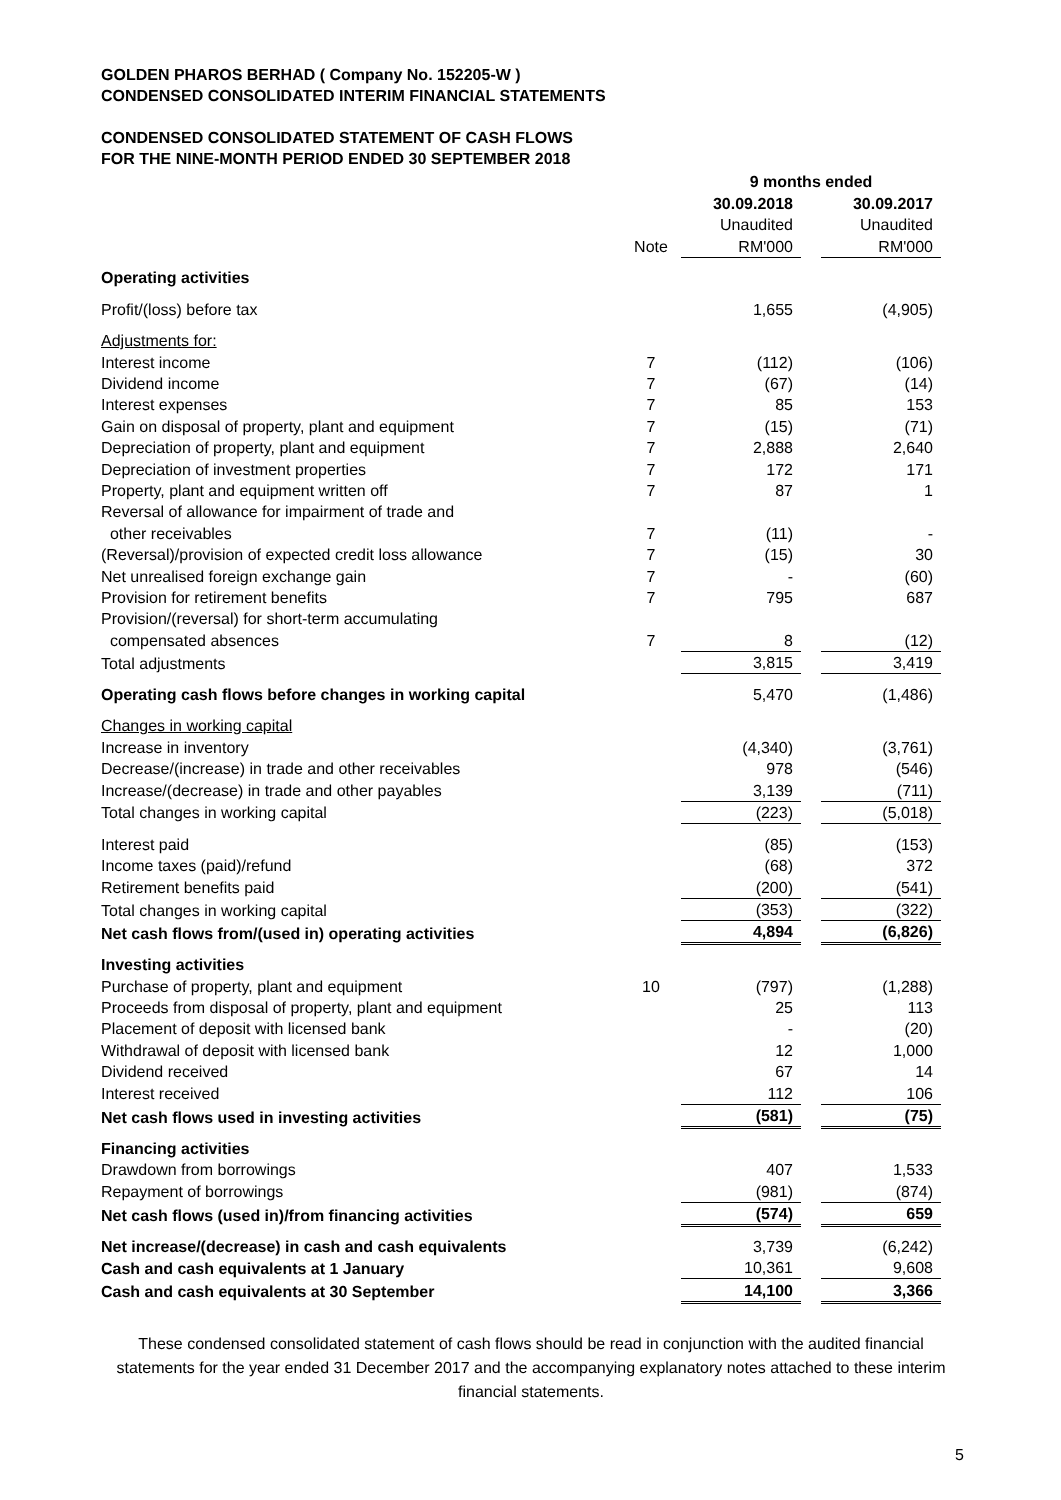GOLDEN PHAROS BERHAD ( Company No. 152205-W )
CONDENSED CONSOLIDATED INTERIM FINANCIAL STATEMENTS
CONDENSED CONSOLIDATED STATEMENT OF CASH FLOWS
FOR THE NINE-MONTH PERIOD ENDED 30 SEPTEMBER 2018
| | | 9 months ended | | |
| | | 30.09.2018 | | 30.09.2017 |
| | | Unaudited | | Unaudited |
| | Note | RM'000 | | RM'000 |
| Operating activities | | | | |
| Profit/(loss) before tax | | 1,655 | | (4,905) |
| Adjustments for: | | | | |
| Interest income | 7 | (112) | | (106) |
| Dividend income | 7 | (67) | | (14) |
| Interest expenses | 7 | 85 | | 153 |
| Gain on disposal of property, plant and equipment | 7 | (15) | | (71) |
| Depreciation of property, plant and equipment | 7 | 2,888 | | 2,640 |
| Depreciation of investment properties | 7 | 172 | | 171 |
| Property, plant and equipment written off | 7 | 87 | | 1 |
| Reversal of allowance for impairment of trade and | | | | |
| other receivables | 7 | (11) | | - |
| (Reversal)/provision of expected credit loss allowance | 7 | (15) | | 30 |
| Net unrealised foreign exchange gain | 7 | - | | (60) |
| Provision for retirement benefits | 7 | 795 | | 687 |
| Provision/(reversal) for short-term accumulating | | | | |
| compensated absences | 7 | 8 | | (12) |
| Total adjustments | | 3,815 | | 3,419 |
| Operating cash flows before changes in working capital | | 5,470 | | (1,486) |
| Changes in working capital | | | | |
| Increase in inventory | | (4,340) | | (3,761) |
| Decrease/(increase) in trade and other receivables | | 978 | | (546) |
| Increase/(decrease) in trade and other payables | | 3,139 | | (711) |
| Total changes in working capital | | (223) | | (5,018) |
| Interest paid | | (85) | | (153) |
| Income taxes (paid)/refund | | (68) | | 372 |
| Retirement benefits paid | | (200) | | (541) |
| Total changes in working capital | | (353) | | (322) |
| Net cash flows from/(used in) operating activities | | 4,894 | | (6,826) |
| Investing activities | | | | |
| Purchase of property, plant and equipment | 10 | (797) | | (1,288) |
| Proceeds from disposal of property, plant and equipment | | 25 | | 113 |
| Placement of deposit with licensed bank | | - | | (20) |
| Withdrawal of deposit with licensed bank | | 12 | | 1,000 |
| Dividend received | | 67 | | 14 |
| Interest received | | 112 | | 106 |
| Net cash flows used in investing activities | | (581) | | (75) |
| Financing activities | | | | |
| Drawdown from borrowings | | 407 | | 1,533 |
| Repayment of borrowings | | (981) | | (874) |
| Net cash flows (used in)/from financing activities | | (574) | | 659 |
| Net increase/(decrease) in cash and cash equivalents | | 3,739 | | (6,242) |
| Cash and cash equivalents at 1 January | | 10,361 | | 9,608 |
| Cash and cash equivalents at 30 September | | 14,100 | | 3,366 |
These condensed consolidated statement of cash flows should be read in conjunction with the audited financial statements for the year ended 31 December 2017 and the accompanying explanatory notes attached to these interim financial statements.
5